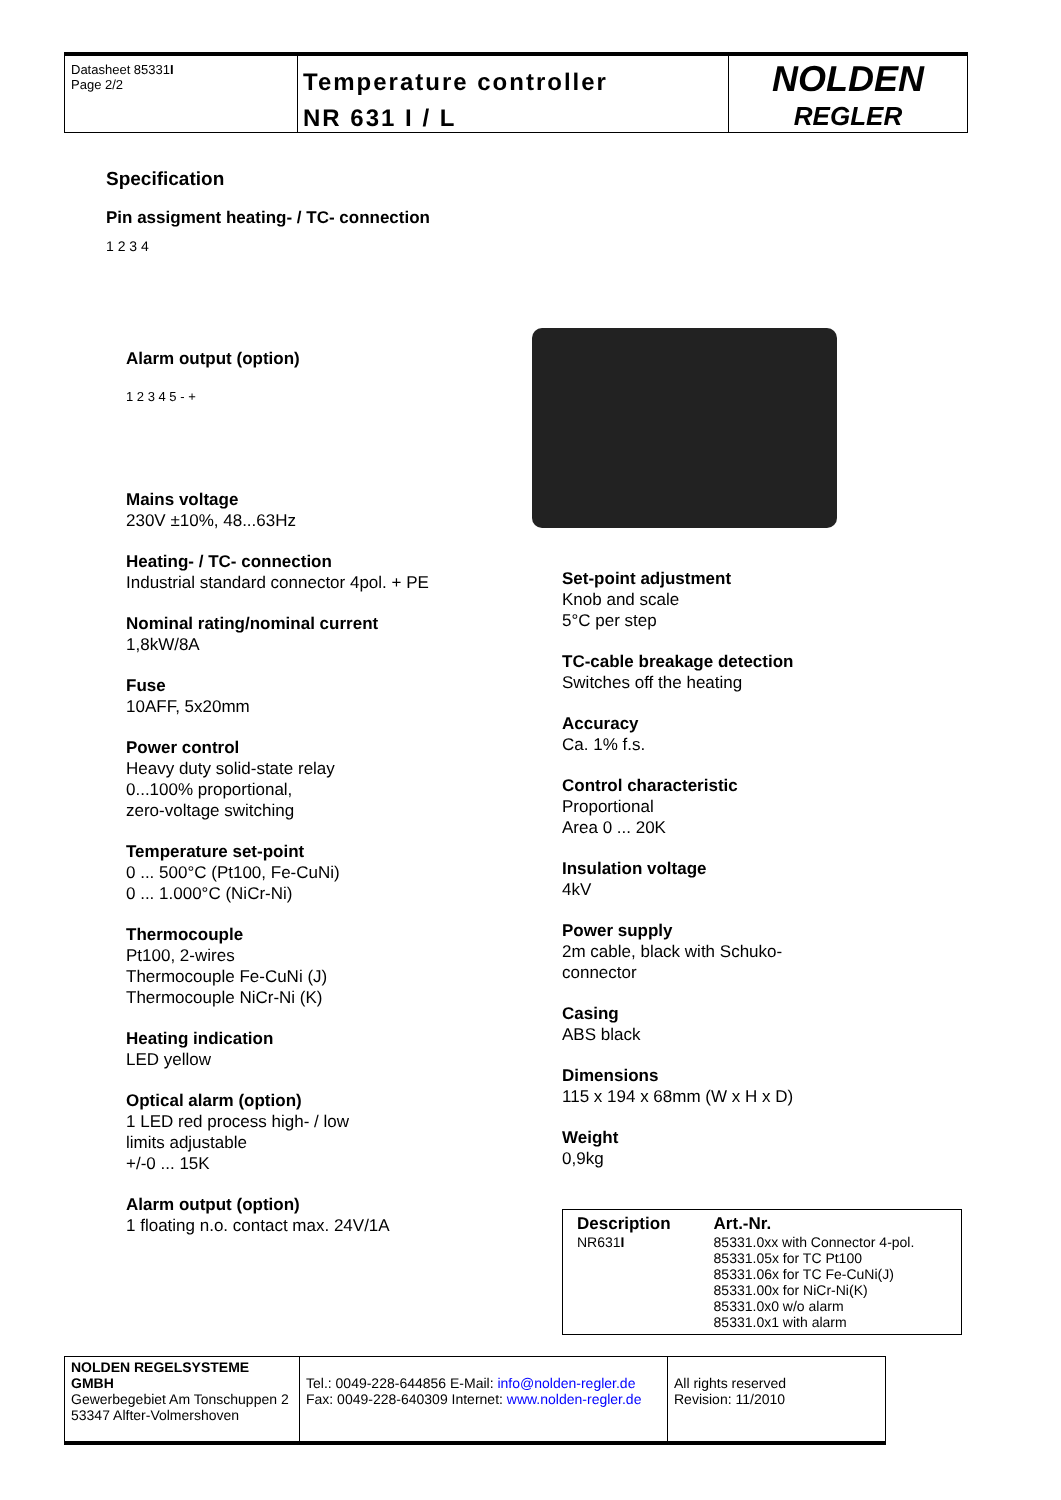Datasheet 85331I
Page 2/2
Temperature controller
NR 631 I / L
NOLDEN
REGLER
Specification
Pin assigment heating- / TC- connection
1 2 3 4
Alarm output (option)
1 2 3 4 5 - +
Mains voltage
230V ±10%, 48...63Hz
Heating- / TC- connection
Industrial standard connector 4pol. + PE
Nominal rating/nominal current
1,8kW/8A
Fuse
10AFF, 5x20mm
Power control
Heavy duty solid-state relay
0...100% proportional,
zero-voltage switching
Temperature set-point
0 ... 500°C (Pt100, Fe-CuNi)
0 ... 1.000°C (NiCr-Ni)
Thermocouple
Pt100, 2-wires
Thermocouple Fe-CuNi (J)
Thermocouple NiCr-Ni (K)
Heating indication
LED yellow
Optical alarm (option)
1 LED red process high- / low
limits adjustable
+/-0 ... 15K
Alarm output (option)
1 floating n.o. contact max. 24V/1A
Set-point adjustment
Knob and scale
5°C per step
TC-cable breakage detection
Switches off the heating
Accuracy
Ca. 1% f.s.
Control characteristic
Proportional
Area 0 ... 20K
Insulation voltage
4kV
Power supply
2m cable, black with Schuko-
connector
Casing
ABS black
Dimensions
115 x 194 x 68mm (W x H x D)
Weight
0,9kg
| Description NR631 I | Art.-Nr. 85331.0xx with Connector 4-pol. 85331.05x for TC Pt100 85331.06x for TC Fe-CuNi(J) 85331.00x for NiCr-Ni(K) 85331.0x0 w/o alarm 85331.0x1 with alarm |
NOLDEN REGELSYSTEME GMBH
Gewerbegebiet Am Tonschuppen 2
53347 Alfter-Volmershoven
Tel.: 0049-228-644856 E-Mail: info@nolden-regler.de
Fax: 0049-228-640309 Internet: www.nolden-regler.de
All rights reserved
Revision: 11/2010